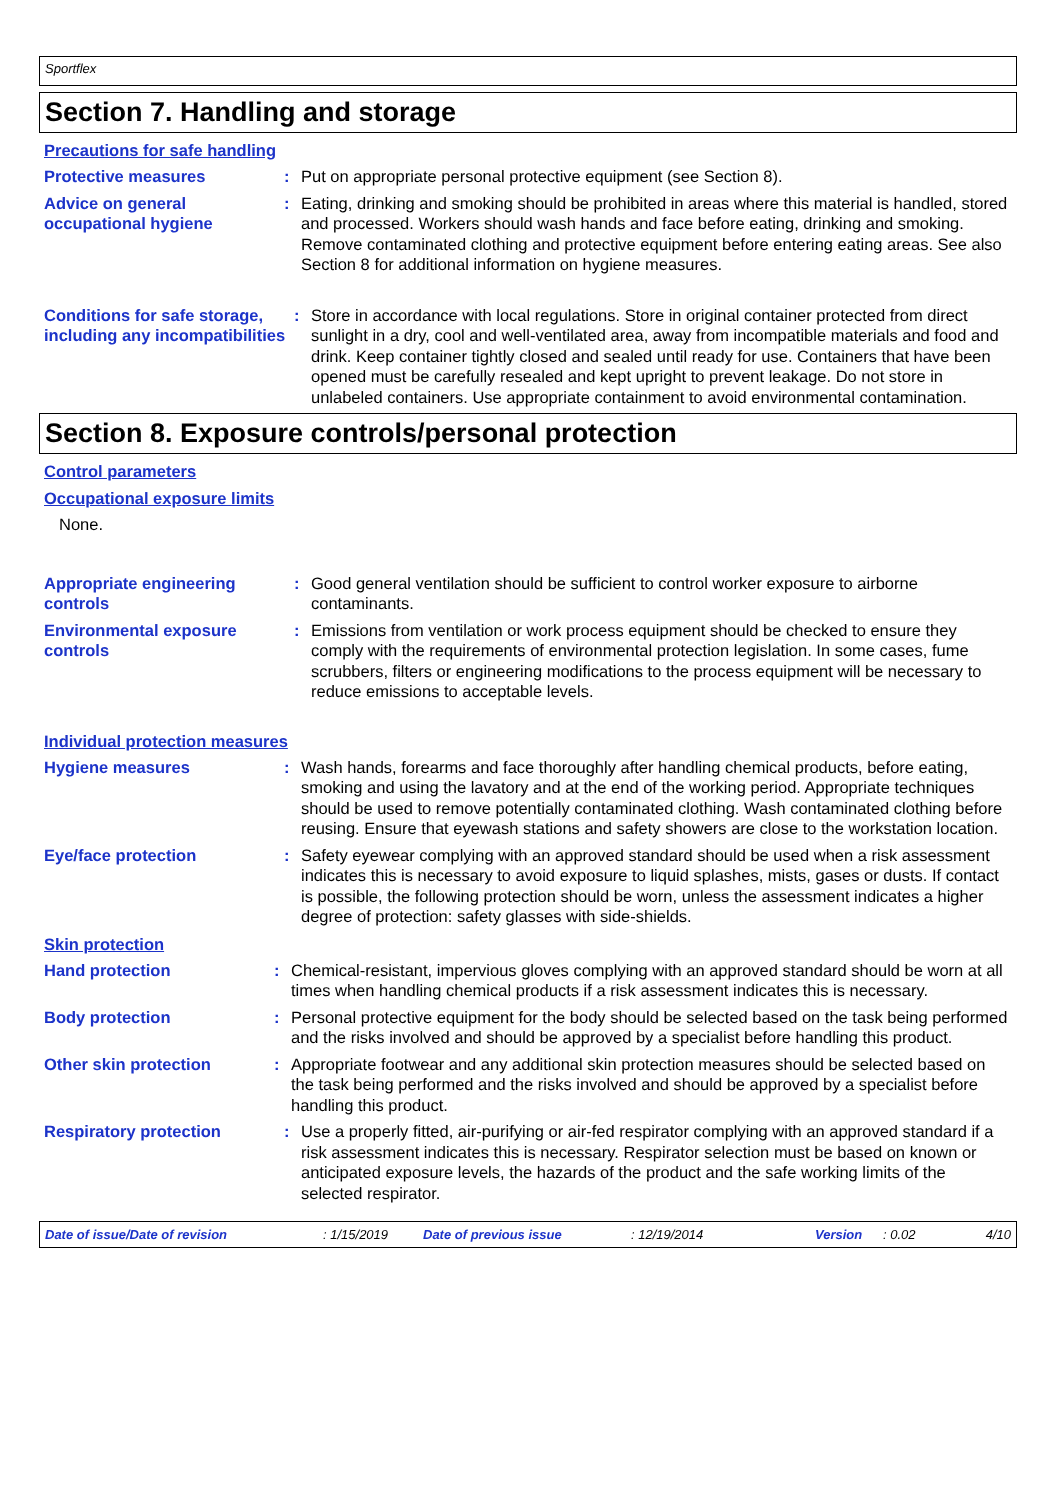Sportflex
Section 7. Handling and storage
Precautions for safe handling
Protective measures : Put on appropriate personal protective equipment (see Section 8).
Advice on general occupational hygiene
: Eating, drinking and smoking should be prohibited in areas where this material is handled, stored and processed. Workers should wash hands and face before eating, drinking and smoking. Remove contaminated clothing and protective equipment before entering eating areas. See also Section 8 for additional information on hygiene measures.
Conditions for safe storage, including any incompatibilities
: Store in accordance with local regulations. Store in original container protected from direct sunlight in a dry, cool and well-ventilated area, away from incompatible materials and food and drink. Keep container tightly closed and sealed until ready for use. Containers that have been opened must be carefully resealed and kept upright to prevent leakage. Do not store in unlabeled containers. Use appropriate containment to avoid environmental contamination.
Section 8. Exposure controls/personal protection
Control parameters
Occupational exposure limits
None.
Appropriate engineering controls
: Good general ventilation should be sufficient to control worker exposure to airborne contaminants.
Environmental exposure controls
: Emissions from ventilation or work process equipment should be checked to ensure they comply with the requirements of environmental protection legislation. In some cases, fume scrubbers, filters or engineering modifications to the process equipment will be necessary to reduce emissions to acceptable levels.
Individual protection measures
Hygiene measures : Wash hands, forearms and face thoroughly after handling chemical products, before eating, smoking and using the lavatory and at the end of the working period. Appropriate techniques should be used to remove potentially contaminated clothing. Wash contaminated clothing before reusing. Ensure that eyewash stations and safety showers are close to the workstation location.
Eye/face protection : Safety eyewear complying with an approved standard should be used when a risk assessment indicates this is necessary to avoid exposure to liquid splashes, mists, gases or dusts. If contact is possible, the following protection should be worn, unless the assessment indicates a higher degree of protection: safety glasses with side-shields.
Skin protection
Hand protection : Chemical-resistant, impervious gloves complying with an approved standard should be worn at all times when handling chemical products if a risk assessment indicates this is necessary.
Body protection : Personal protective equipment for the body should be selected based on the task being performed and the risks involved and should be approved by a specialist before handling this product.
Other skin protection : Appropriate footwear and any additional skin protection measures should be selected based on the task being performed and the risks involved and should be approved by a specialist before handling this product.
Respiratory protection : Use a properly fitted, air-purifying or air-fed respirator complying with an approved standard if a risk assessment indicates this is necessary. Respirator selection must be based on known or anticipated exposure levels, the hazards of the product and the safe working limits of the selected respirator.
Date of issue/Date of revision: 1/15/2019 Date of previous issue: 12/19/2014 Version: 0.02 4/10